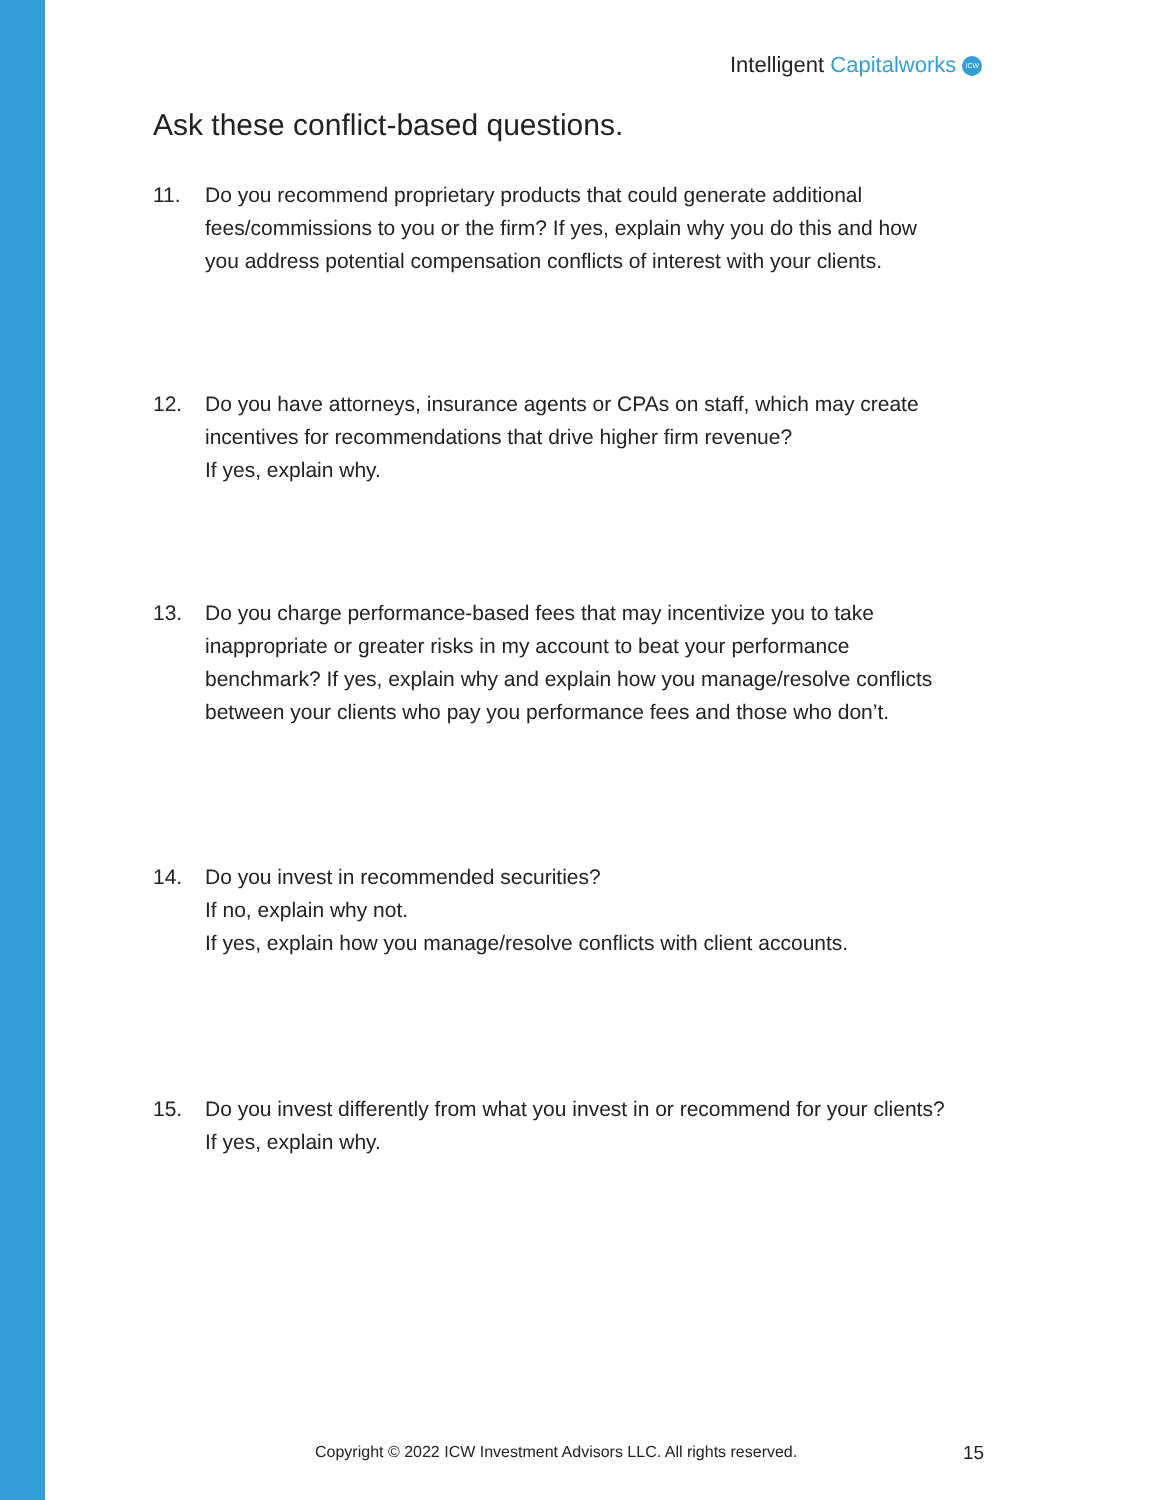Intelligent Capitalworks ICW
Ask these conflict-based questions.
11. Do you recommend proprietary products that could generate additional
fees/commissions to you or the firm? If yes, explain why you do this and how
you address potential compensation conflicts of interest with your clients.
12. Do you have attorneys, insurance agents or CPAs on staff, which may create
incentives for recommendations that drive higher firm revenue?
If yes, explain why.
13. Do you charge performance-based fees that may incentivize you to take
inappropriate or greater risks in my account to beat your performance
benchmark? If yes, explain why and explain how you manage/resolve conflicts
between your clients who pay you performance fees and those who don’t.
14. Do you invest in recommended securities?
If no, explain why not.
If yes, explain how you manage/resolve conflicts with client accounts.
15. Do you invest differently from what you invest in or recommend for your clients?
If yes, explain why.
Copyright © 2022 ICW Investment Advisors LLC. All rights reserved.
15